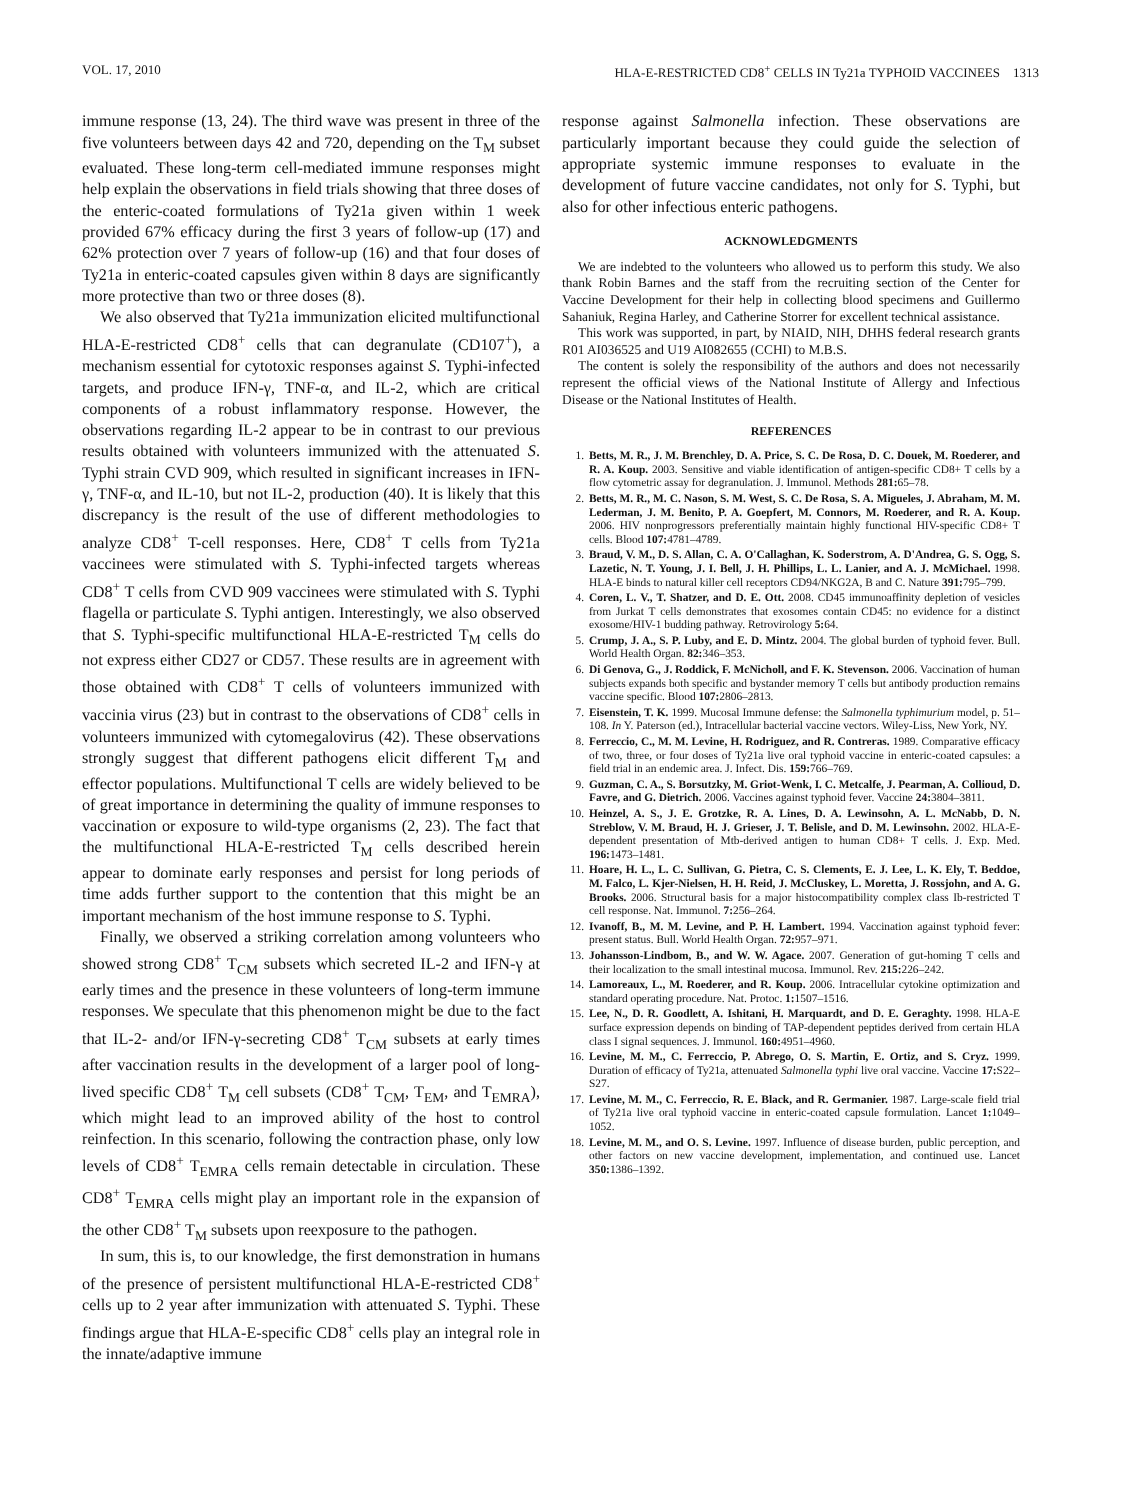VOL. 17, 2010 HLA-E-RESTRICTED CD8<sup>+</sup> CELLS IN Ty21a TYPHOID VACCINEES 1313
immune response (13, 24). The third wave was present in three of the five volunteers between days 42 and 720, depending on the T<sub>M</sub> subset evaluated. These long-term cell-mediated immune responses might help explain the observations in field trials showing that three doses of the enteric-coated formulations of Ty21a given within 1 week provided 67% efficacy during the first 3 years of follow-up (17) and 62% protection over 7 years of follow-up (16) and that four doses of Ty21a in enteric-coated capsules given within 8 days are significantly more protective than two or three doses (8).
We also observed that Ty21a immunization elicited multifunctional HLA-E-restricted CD8<sup>+</sup> cells that can degranulate (CD107<sup>+</sup>), a mechanism essential for cytotoxic responses against S. Typhi-infected targets, and produce IFN-γ, TNF-α, and IL-2, which are critical components of a robust inflammatory response. However, the observations regarding IL-2 appear to be in contrast to our previous results obtained with volunteers immunized with the attenuated S. Typhi strain CVD 909, which resulted in significant increases in IFN-γ, TNF-α, and IL-10, but not IL-2, production (40). It is likely that this discrepancy is the result of the use of different methodologies to analyze CD8<sup>+</sup> T-cell responses. Here, CD8<sup>+</sup> T cells from Ty21a vaccinees were stimulated with S. Typhi-infected targets whereas CD8<sup>+</sup> T cells from CVD 909 vaccinees were stimulated with S. Typhi flagella or particulate S. Typhi antigen. Interestingly, we also observed that S. Typhi-specific multifunctional HLA-E-restricted T<sub>M</sub> cells do not express either CD27 or CD57. These results are in agreement with those obtained with CD8<sup>+</sup> T cells of volunteers immunized with vaccinia virus (23) but in contrast to the observations of CD8<sup>+</sup> cells in volunteers immunized with cytomegalovirus (42). These observations strongly suggest that different pathogens elicit different T<sub>M</sub> and effector populations. Multifunctional T cells are widely believed to be of great importance in determining the quality of immune responses to vaccination or exposure to wild-type organisms (2, 23). The fact that the multifunctional HLA-E-restricted T<sub>M</sub> cells described herein appear to dominate early responses and persist for long periods of time adds further support to the contention that this might be an important mechanism of the host immune response to S. Typhi.
Finally, we observed a striking correlation among volunteers who showed strong CD8<sup>+</sup> T<sub>CM</sub> subsets which secreted IL-2 and IFN-γ at early times and the presence in these volunteers of long-term immune responses. We speculate that this phenomenon might be due to the fact that IL-2- and/or IFN-γ-secreting CD8<sup>+</sup> T<sub>CM</sub> subsets at early times after vaccination results in the development of a larger pool of long-lived specific CD8<sup>+</sup> T<sub>M</sub> cell subsets (CD8<sup>+</sup> T<sub>CM</sub>, T<sub>EM</sub>, and T<sub>EMRA</sub>), which might lead to an improved ability of the host to control reinfection. In this scenario, following the contraction phase, only low levels of CD8<sup>+</sup> T<sub>EMRA</sub> cells remain detectable in circulation. These CD8<sup>+</sup> T<sub>EMRA</sub> cells might play an important role in the expansion of the other CD8<sup>+</sup> T<sub>M</sub> subsets upon reexposure to the pathogen.
In sum, this is, to our knowledge, the first demonstration in humans of the presence of persistent multifunctional HLA-E-restricted CD8<sup>+</sup> cells up to 2 year after immunization with attenuated S. Typhi. These findings argue that HLA-E-specific CD8<sup>+</sup> cells play an integral role in the innate/adaptive immune
response against Salmonella infection. These observations are particularly important because they could guide the selection of appropriate systemic immune responses to evaluate in the development of future vaccine candidates, not only for S. Typhi, but also for other infectious enteric pathogens.
ACKNOWLEDGMENTS
We are indebted to the volunteers who allowed us to perform this study. We also thank Robin Barnes and the staff from the recruiting section of the Center for Vaccine Development for their help in collecting blood specimens and Guillermo Sahaniuk, Regina Harley, and Catherine Storrer for excellent technical assistance.
This work was supported, in part, by NIAID, NIH, DHHS federal research grants R01 AI036525 and U19 AI082655 (CCHI) to M.B.S.
The content is solely the responsibility of the authors and does not necessarily represent the official views of the National Institute of Allergy and Infectious Disease or the National Institutes of Health.
REFERENCES
1. Betts, M. R., J. M. Brenchley, D. A. Price, S. C. De Rosa, D. C. Douek, M. Roederer, and R. A. Koup. 2003. Sensitive and viable identification of antigen-specific CD8+ T cells by a flow cytometric assay for degranulation. J. Immunol. Methods 281: 65–78.
2. Betts, M. R., M. C. Nason, S. M. West, S. C. De Rosa, S. A. Migueles, J. Abraham, M. M. Lederman, J. M. Benito, P. A. Goepfert, M. Connors, M. Roederer, and R. A. Koup. 2006. HIV nonprogressors preferentially maintain highly functional HIV-specific CD8+ T cells. Blood 107: 4781–4789.
3. Braud, V. M., D. S. Allan, C. A. O'Callaghan, K. Soderstrom, A. D'Andrea, G. S. Ogg, S. Lazetic, N. T. Young, J. I. Bell, J. H. Phillips, L. L. Lanier, and A. J. McMichael. 1998. HLA-E binds to natural killer cell receptors CD94/NKG2A, B and C. Nature 391: 795–799.
4. Coren, L. V., T. Shatzer, and D. E. Ott. 2008. CD45 immunoaffinity depletion of vesicles from Jurkat T cells demonstrates that exosomes contain CD45: no evidence for a distinct exosome/HIV-1 budding pathway. Retrovirology 5: 64.
5. Crump, J. A., S. P. Luby, and E. D. Mintz. 2004. The global burden of typhoid fever. Bull. World Health Organ. 82: 346–353.
6. Di Genova, G., J. Roddick, F. McNicholl, and F. K. Stevenson. 2006. Vaccination of human subjects expands both specific and bystander memory T cells but antibody production remains vaccine specific. Blood 107: 2806–2813.
7. Eisenstein, T. K. 1999. Mucosal Immune defense: the Salmonella typhimurium model, p. 51–108. In Y. Paterson (ed.), Intracellular bacterial vaccine vectors. Wiley-Liss, New York, NY.
8. Ferreccio, C., M. M. Levine, H. Rodriguez, and R. Contreras. 1989. Comparative efficacy of two, three, or four doses of Ty21a live oral typhoid vaccine in enteric-coated capsules: a field trial in an endemic area. J. Infect. Dis. 159: 766–769.
9. Guzman, C. A., S. Borsutzky, M. Griot-Wenk, I. C. Metcalfe, J. Pearman, A. Collioud, D. Favre, and G. Dietrich. 2006. Vaccines against typhoid fever. Vaccine 24: 3804–3811.
10. Heinzel, A. S., J. E. Grotzke, R. A. Lines, D. A. Lewinsohn, A. L. McNabb, D. N. Streblow, V. M. Braud, H. J. Grieser, J. T. Belisle, and D. M. Lewinsohn. 2002. HLA-E-dependent presentation of Mtb-derived antigen to human CD8+ T cells. J. Exp. Med. 196: 1473–1481.
11. Hoare, H. L., L. C. Sullivan, G. Pietra, C. S. Clements, E. J. Lee, L. K. Ely, T. Beddoe, M. Falco, L. Kjer-Nielsen, H. H. Reid, J. McCluskey, L. Moretta, J. Rossjohn, and A. G. Brooks. 2006. Structural basis for a major histocompatibility complex class Ib-restricted T cell response. Nat. Immunol. 7: 256–264.
12. Ivanoff, B., M. M. Levine, and P. H. Lambert. 1994. Vaccination against typhoid fever: present status. Bull. World Health Organ. 72: 957–971.
13. Johansson-Lindbom, B., and W. W. Agace. 2007. Generation of gut-homing T cells and their localization to the small intestinal mucosa. Immunol. Rev. 215: 226–242.
14. Lamoreaux, L., M. Roederer, and R. Koup. 2006. Intracellular cytokine optimization and standard operating procedure. Nat. Protoc. 1: 1507–1516.
15. Lee, N., D. R. Goodlett, A. Ishitani, H. Marquardt, and D. E. Geraghty. 1998. HLA-E surface expression depends on binding of TAP-dependent peptides derived from certain HLA class I signal sequences. J. Immunol. 160: 4951–4960.
16. Levine, M. M., C. Ferreccio, P. Abrego, O. S. Martin, E. Ortiz, and S. Cryz. 1999. Duration of efficacy of Ty21a, attenuated Salmonella typhi live oral vaccine. Vaccine 17: S22–S27.
17. Levine, M. M., C. Ferreccio, R. E. Black, and R. Germanier. 1987. Large-scale field trial of Ty21a live oral typhoid vaccine in enteric-coated capsule formulation. Lancet 1: 1049–1052.
18. Levine, M. M., and O. S. Levine. 1997. Influence of disease burden, public perception, and other factors on new vaccine development, implementation, and continued use. Lancet 350: 1386–1392.